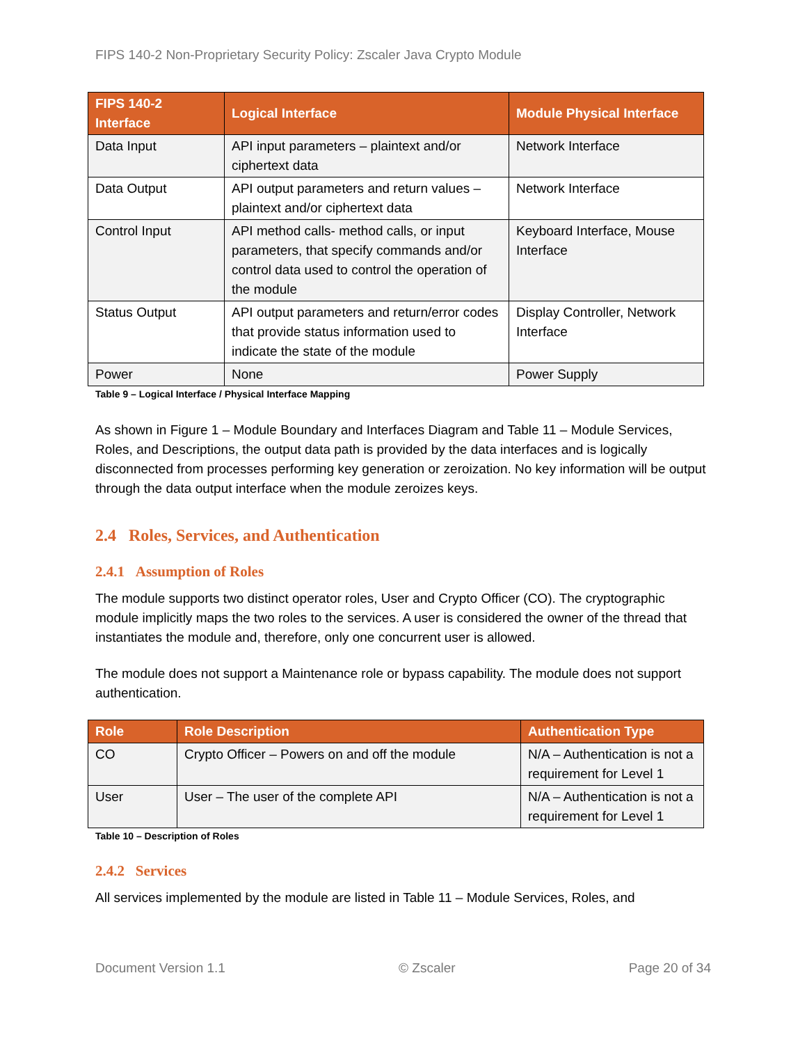FIPS 140-2 Non-Proprietary Security Policy: Zscaler Java Crypto Module
| FIPS 140-2 Interface | Logical Interface | Module Physical Interface |
| --- | --- | --- |
| Data Input | API input parameters – plaintext and/or ciphertext data | Network Interface |
| Data Output | API output parameters and return values – plaintext and/or ciphertext data | Network Interface |
| Control Input | API method calls- method calls, or input parameters, that specify commands and/or control data used to control the operation of the module | Keyboard Interface, Mouse Interface |
| Status Output | API output parameters and return/error codes that provide status information used to indicate the state of the module | Display Controller, Network Interface |
| Power | None | Power Supply |
Table 9 – Logical Interface / Physical Interface Mapping
As shown in Figure 1 – Module Boundary and Interfaces Diagram and Table 11 – Module Services, Roles, and Descriptions, the output data path is provided by the data interfaces and is logically disconnected from processes performing key generation or zeroization. No key information will be output through the data output interface when the module zeroizes keys.
2.4 Roles, Services, and Authentication
2.4.1 Assumption of Roles
The module supports two distinct operator roles, User and Crypto Officer (CO). The cryptographic module implicitly maps the two roles to the services. A user is considered the owner of the thread that instantiates the module and, therefore, only one concurrent user is allowed.
The module does not support a Maintenance role or bypass capability. The module does not support authentication.
| Role | Role Description | Authentication Type |
| --- | --- | --- |
| CO | Crypto Officer – Powers on and off the module | N/A – Authentication is not a requirement for Level 1 |
| User | User – The user of the complete API | N/A – Authentication is not a requirement for Level 1 |
Table 10 – Description of Roles
2.4.2 Services
All services implemented by the module are listed in Table 11 – Module Services, Roles, and
Document Version 1.1 © Zscaler Page 20 of 34